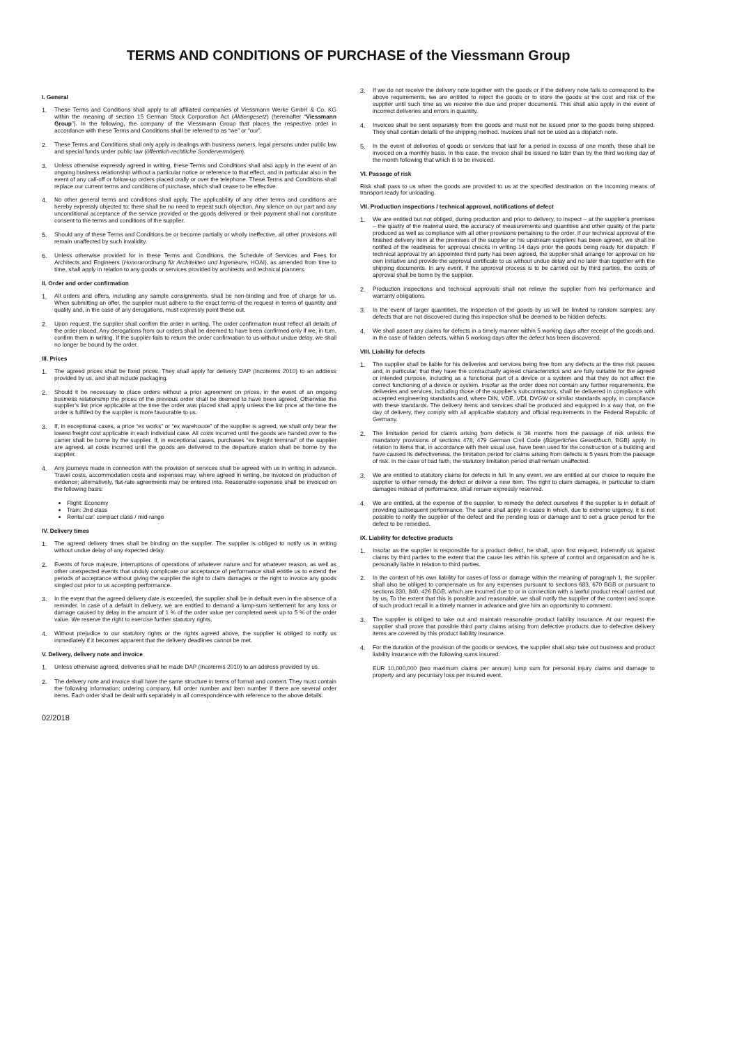TERMS AND CONDITIONS OF PURCHASE of the Viessmann Group
I. General
1. These Terms and Conditions shall apply to all affiliated companies of Viessmann Werke GmbH & Co. KG within the meaning of section 15 German Stock Corporation Act (Aktiengesetz) (hereinafter “Viessmann Group”). In the following, the company of the Viessmann Group that places the respective order in accordance with these Terms and Conditions shall be referred to as “we” or “our”.
2. These Terms and Conditions shall only apply in dealings with business owners, legal persons under public law and special funds under public law (öffentlich-rechtliche Sondervermögen).
3. Unless otherwise expressly agreed in writing, these Terms and Conditions shall also apply in the event of an ongoing business relationship without a particular notice or reference to that effect, and in particular also in the event of any call-off or follow-up orders placed orally or over the telephone. These Terms and Conditions shall replace our current terms and conditions of purchase, which shall cease to be effective.
4. No other general terms and conditions shall apply. The applicability of any other terms and conditions are hereby expressly objected to; there shall be no need to repeat such objection. Any silence on our part and any unconditional acceptance of the service provided or the goods delivered or their payment shall not constitute consent to the terms and conditions of the supplier.
5. Should any of these Terms and Conditions be or become partially or wholly ineffective, all other provisions will remain unaffected by such invalidity.
6. Unless otherwise provided for in these Terms and Conditions, the Schedule of Services and Fees for Architects and Engineers (Honorarordnung für Architekten und Ingenieure, HOAI), as amended from time to time, shall apply in relation to any goods or services provided by architects and technical planners.
II. Order and order confirmation
1. All orders and offers, including any sample consignments, shall be non-binding and free of charge for us. When submitting an offer, the supplier must adhere to the exact terms of the request in terms of quantity and quality and, in the case of any derogations, must expressly point these out.
2. Upon request, the supplier shall confirm the order in writing. The order confirmation must reflect all details of the order placed. Any derogations from our orders shall be deemed to have been confirmed only if we, in turn, confirm them in writing. If the supplier fails to return the order confirmation to us without undue delay, we shall no longer be bound by the order.
III. Prices
1. The agreed prices shall be fixed prices. They shall apply for delivery DAP (Incoterms 2010) to an address provided by us, and shall include packaging.
2. Should it be necessary to place orders without a prior agreement on prices, in the event of an ongoing business relationship the prices of the previous order shall be deemed to have been agreed. Otherwise the supplier’s list price applicable at the time the order was placed shall apply unless the list price at the time the order is fulfilled by the supplier is more favourable to us.
3. If, in exceptional cases, a price “ex works” or “ex warehouse” of the supplier is agreed, we shall only bear the lowest freight cost applicable in each individual case. All costs incurred until the goods are handed over to the carrier shall be borne by the supplier. If, in exceptional cases, purchases “ex freight terminal” of the supplier are agreed, all costs incurred until the goods are delivered to the departure station shall be borne by the supplier.
4. Any journeys made in connection with the provision of services shall be agreed with us in writing in advance. Travel costs, accommodation costs and expenses may, where agreed in writing, be invoiced on production of evidence; alternatively, flat-rate agreements may be entered into. Reasonable expenses shall be invoiced on the following basis:
Flight: Economy
Train: 2nd class
Rental car: compact class / mid-range
IV. Delivery times
1. The agreed delivery times shall be binding on the supplier. The supplier is obliged to notify us in writing without undue delay of any expected delay.
2. Events of force majeure, interruptions of operations of whatever nature and for whatever reason, as well as other unexpected events that unduly complicate our acceptance of performance shall entitle us to extend the periods of acceptance without giving the supplier the right to claim damages or the right to invoice any goods singled out prior to us accepting performance.
3. In the event that the agreed delivery date is exceeded, the supplier shall be in default even in the absence of a reminder. In case of a default in delivery, we are entitled to demand a lump-sum settlement for any loss or damage caused by delay in the amount of 1 % of the order value per completed week up to 5 % of the order value. We reserve the right to exercise further statutory rights.
4. Without prejudice to our statutory rights or the rights agreed above, the supplier is obliged to notify us immediately if it becomes apparent that the delivery deadlines cannot be met.
V. Delivery, delivery note and invoice
1. Unless otherwise agreed, deliveries shall be made DAP (Incoterms 2010) to an address provided by us.
2. The delivery note and invoice shall have the same structure in terms of format and content. They must contain the following information: ordering company, full order number and item number if there are several order items. Each order shall be dealt with separately in all correspondence with reference to the above details.
02/2018
3. If we do not receive the delivery note together with the goods or if the delivery note fails to correspond to the above requirements, we are entitled to reject the goods or to store the goods at the cost and risk of the supplier until such time as we receive the due and proper documents. This shall also apply in the event of incorrect deliveries and errors in quantity.
4. Invoices shall be sent separately from the goods and must not be issued prior to the goods being shipped. They shall contain details of the shipping method. Invoices shall not be used as a dispatch note.
5. In the event of deliveries of goods or services that last for a period in excess of one month, these shall be invoiced on a monthly basis. In this case, the invoice shall be issued no later than by the third working day of the month following that which is to be invoiced.
VI. Passage of risk
Risk shall pass to us when the goods are provided to us at the specified destination on the incoming means of transport ready for unloading.
VII. Production inspections / technical approval, notifications of defect
1. We are entitled but not obliged, during production and prior to delivery, to inspect – at the supplier’s premises – the quality of the material used, the accuracy of measurements and quantities and other quality of the parts produced as well as compliance with all other provisions pertaining to the order. If our technical approval of the finished delivery item at the premises of the supplier or his upstream suppliers has been agreed, we shall be notified of the readiness for approval checks in writing 14 days prior the goods being ready for dispatch. If technical approval by an appointed third party has been agreed, the supplier shall arrange for approval on his own initiative and provide the approval certificate to us without undue delay and no later than together with the shipping documents. In any event, if the approval process is to be carried out by third parties, the costs of approval shall be borne by the supplier.
2. Production inspections and technical approvals shall not relieve the supplier from his performance and warranty obligations.
3. In the event of larger quantities, the inspection of the goods by us will be limited to random samples; any defects that are not discovered during this inspection shall be deemed to be hidden defects.
4. We shall assert any claims for defects in a timely manner within 5 working days after receipt of the goods and, in the case of hidden defects, within 5 working days after the defect has been discovered.
VIII. Liability for defects
1. The supplier shall be liable for his deliveries and services being free from any defects at the time risk passes and, in particular, that they have the contractually agreed characteristics and are fully suitable for the agreed or intended purpose, including as a functional part of a device or a system and that they do not affect the correct functioning of a device or system. Insofar as the order does not contain any further requirements, the deliveries and services, including those of the supplier’s subcontractors, shall be delivered in compliance with accepted engineering standards and, where DIN, VDE, VDI, DVGW or similar standards apply, in compliance with these standards. The delivery items and services shall be produced and equipped in a way that, on the day of delivery, they comply with all applicable statutory and official requirements in the Federal Republic of Germany.
2. The limitation period for claims arising from defects is 36 months from the passage of risk unless the mandatory provisions of sections 478, 479 German Civil Code (Bürgerliches Gesetzbuch, BGB) apply. In relation to items that, in accordance with their usual use, have been used for the construction of a building and have caused its defectiveness, the limitation period for claims arising from defects is 5 years from the passage of risk. In the case of bad faith, the statutory limitation period shall remain unaffected.
3. We are entitled to statutory claims for defects in full. In any event, we are entitled at our choice to require the supplier to either remedy the defect or deliver a new item. The right to claim damages, in particular to claim damages instead of performance, shall remain expressly reserved.
4. We are entitled, at the expense of the supplier, to remedy the defect ourselves if the supplier is in default of providing subsequent performance. The same shall apply in cases in which, due to extreme urgency, it is not possible to notify the supplier of the defect and the pending loss or damage and to set a grace period for the defect to be remedied.
IX. Liability for defective products
1. Insofar as the supplier is responsible for a product defect, he shall, upon first request, indemnify us against claims by third parties to the extent that the cause lies within his sphere of control and organisation and he is personally liable in relation to third parties.
2. In the context of his own liability for cases of loss or damage within the meaning of paragraph 1, the supplier shall also be obliged to compensate us for any expenses pursuant to sections 683, 670 BGB or pursuant to sections 830, 840, 426 BGB, which are incurred due to or in connection with a lawful product recall carried out by us. To the extent that this is possible and reasonable, we shall notify the supplier of the content and scope of such product recall in a timely manner in advance and give him an opportunity to comment.
3. The supplier is obliged to take out and maintain reasonable product liability insurance. At our request the supplier shall prove that possible third party claims arising from defective products due to defective delivery items are covered by this product liability insurance.
4. For the duration of the provision of the goods or services, the supplier shall also take out business and product liability insurance with the following sums insured:
EUR 10,000,000 (two maximum claims per annum) lump sum for personal injury claims and damage to property and any pecuniary loss per insured event.